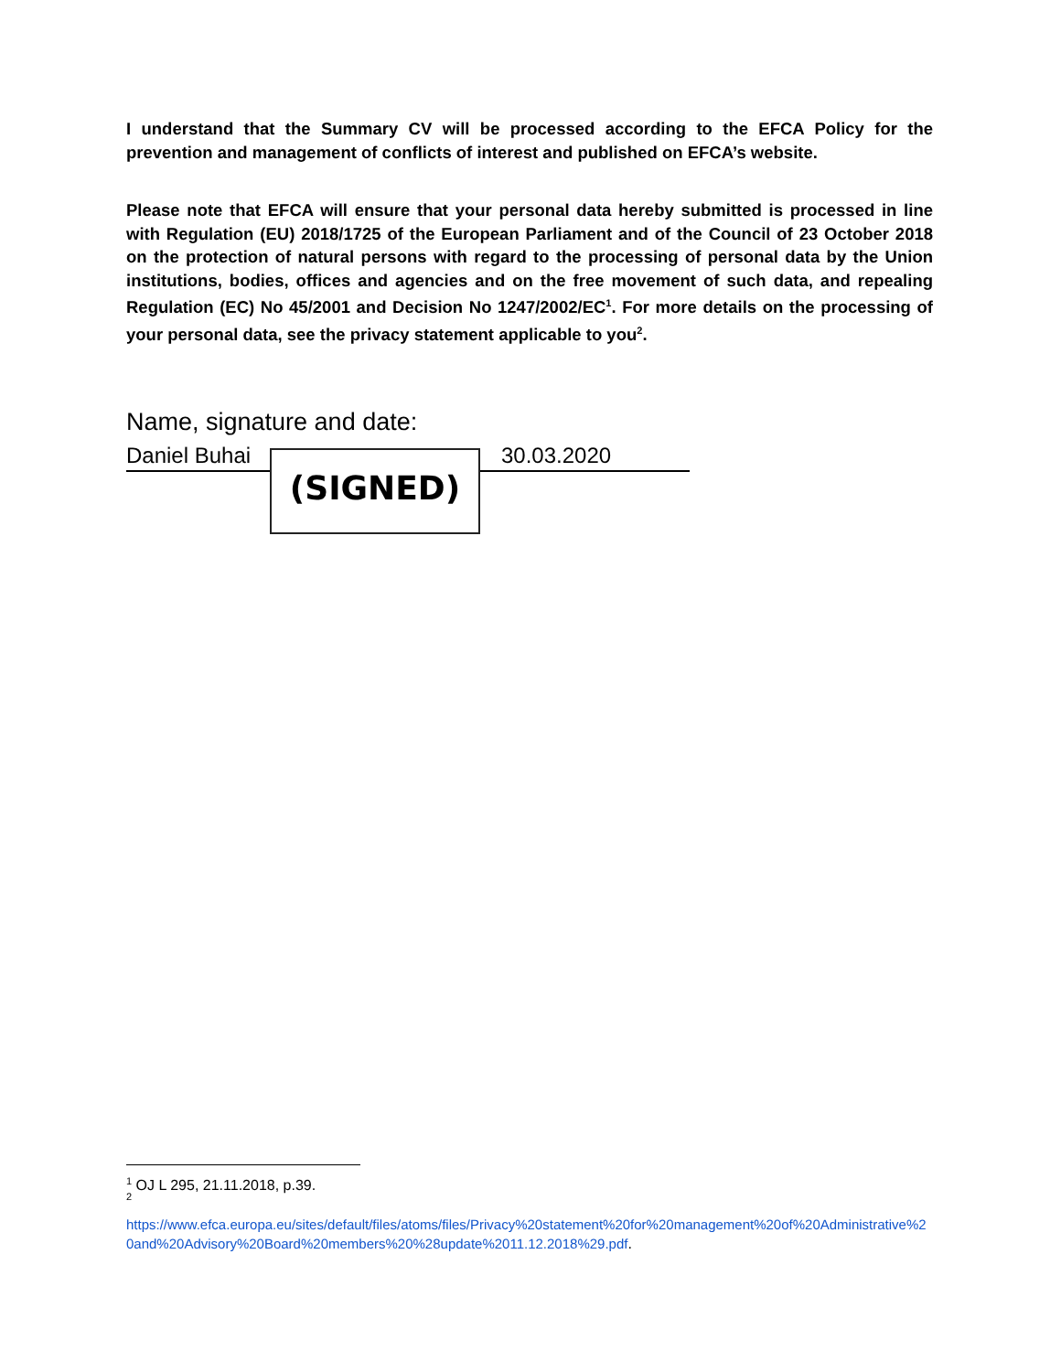I understand that the Summary CV will be processed according to the EFCA Policy for the prevention and management of conflicts of interest and published on EFCA’s website.
Please note that EFCA will ensure that your personal data hereby submitted is processed in line with Regulation (EU) 2018/1725 of the European Parliament and of the Council of 23 October 2018 on the protection of natural persons with regard to the processing of personal data by the Union institutions, bodies, offices and agencies and on the free movement of such data, and repealing Regulation (EC) No 45/2001 and Decision No 1247/2002/EC<sup>1</sup>. For more details on the processing of your personal data, see the privacy statement applicable to you<sup>2</sup>.
Name, signature and date:
Daniel Buhai 30.03.2020 (SIGNED)
<sup>1</sup> OJ L 295, 21.11.2018, p.39.
<sup>2</sup>
https://www.efca.europa.eu/sites/default/files/atoms/files/Privacy%20statement%20for%20management%20of%20Administrative%20and%20Advisory%20Board%20members%20%28update%2011.12.2018%29.pdf.